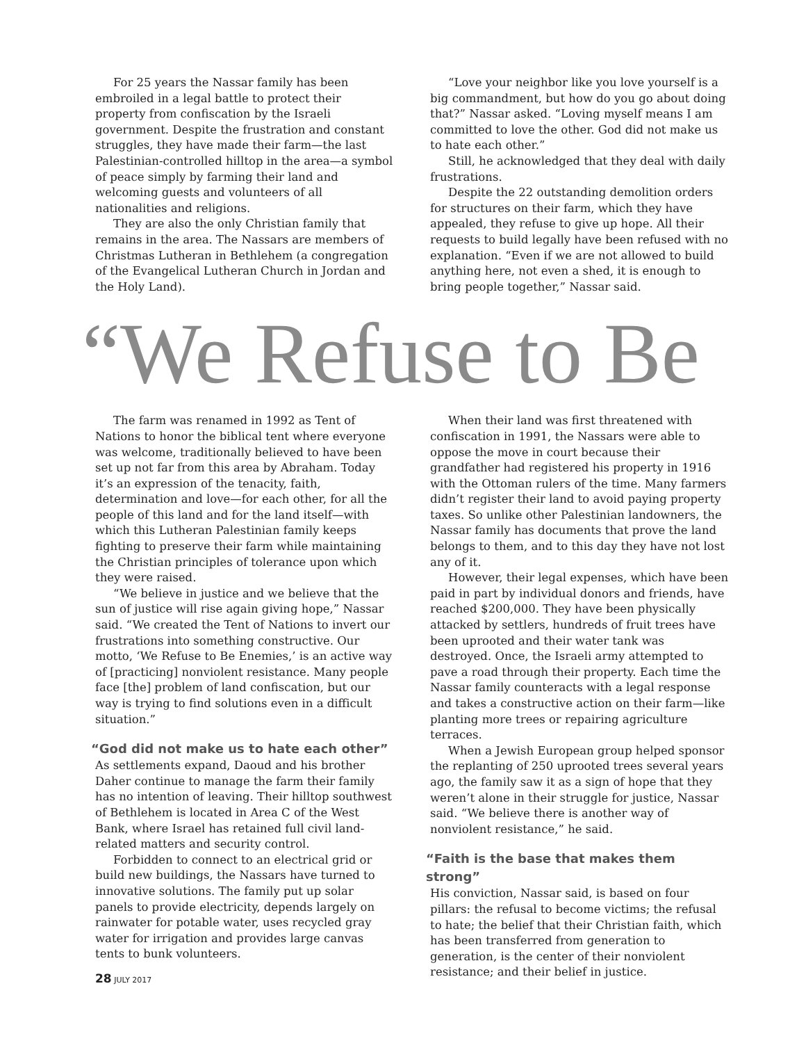For 25 years the Nassar family has been embroiled in a legal battle to protect their property from confiscation by the Israeli government. Despite the frustration and constant struggles, they have made their farm—the last Palestinian-controlled hilltop in the area—a symbol of peace simply by farming their land and welcoming guests and volunteers of all nationalities and religions.
They are also the only Christian family that remains in the area. The Nassars are members of Christmas Lutheran in Bethlehem (a congregation of the Evangelical Lutheran Church in Jordan and the Holy Land).
“Love your neighbor like you love yourself is a big commandment, but how do you go about doing that?” Nassar asked. “Loving myself means I am committed to love the other. God did not make us to hate each other.”
Still, he acknowledged that they deal with daily frustrations.
Despite the 22 outstanding demolition orders for structures on their farm, which they have appealed, they refuse to give up hope. All their requests to build legally have been refused with no explanation. “Even if we are not allowed to build anything here, not even a shed, it is enough to bring people together,” Nassar said.
“We Refuse to Be
The farm was renamed in 1992 as Tent of Nations to honor the biblical tent where everyone was welcome, traditionally believed to have been set up not far from this area by Abraham. Today it’s an expression of the tenacity, faith, determination and love—for each other, for all the people of this land and for the land itself—with which this Lutheran Palestinian family keeps fighting to preserve their farm while maintaining the Christian principles of tolerance upon which they were raised.
“We believe in justice and we believe that the sun of justice will rise again giving hope,” Nassar said. “We created the Tent of Nations to invert our frustrations into something constructive. Our motto, ‘We Refuse to Be Enemies,’ is an active way of [practicing] nonviolent resistance. Many people face [the] problem of land confiscation, but our way is trying to find solutions even in a difficult situation.”
“God did not make us to hate each other”
As settlements expand, Daoud and his brother Daher continue to manage the farm their family has no intention of leaving. Their hilltop southwest of Bethlehem is located in Area C of the West Bank, where Israel has retained full civil land-related matters and security control.
Forbidden to connect to an electrical grid or build new buildings, the Nassars have turned to innovative solutions. The family put up solar panels to provide electricity, depends largely on rainwater for potable water, uses recycled gray water for irrigation and provides large canvas tents to bunk volunteers.
When their land was first threatened with confiscation in 1991, the Nassars were able to oppose the move in court because their grandfather had registered his property in 1916 with the Ottoman rulers of the time. Many farmers didn’t register their land to avoid paying property taxes. So unlike other Palestinian landowners, the Nassar family has documents that prove the land belongs to them, and to this day they have not lost any of it.
However, their legal expenses, which have been paid in part by individual donors and friends, have reached $200,000. They have been physically attacked by settlers, hundreds of fruit trees have been uprooted and their water tank was destroyed. Once, the Israeli army attempted to pave a road through their property. Each time the Nassar family counteracts with a legal response and takes a constructive action on their farm—like planting more trees or repairing agriculture terraces.
When a Jewish European group helped sponsor the replanting of 250 uprooted trees several years ago, the family saw it as a sign of hope that they weren’t alone in their struggle for justice, Nassar said. “We believe there is another way of nonviolent resistance,” he said.
“Faith is the base that makes them strong”
His conviction, Nassar said, is based on four pillars: the refusal to become victims; the refusal to hate; the belief that their Christian faith, which has been transferred from generation to generation, is the center of their nonviolent resistance; and their belief in justice.
28 JULY 2017